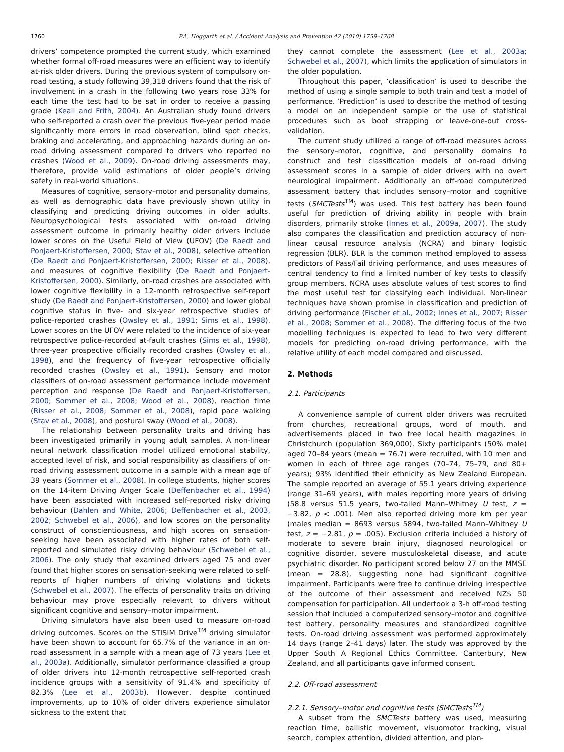1760 P.A. Hoggarth et al. / Accident Analysis and Prevention 42 (2010) 1759–1768
drivers’ competence prompted the current study, which examined whether formal off-road measures were an efficient way to identify at-risk older drivers. During the previous system of compulsory on-road testing, a study following 39,318 drivers found that the risk of involvement in a crash in the following two years rose 33% for each time the test had to be sat in order to receive a passing grade (Keall and Frith, 2004). An Australian study found drivers who self-reported a crash over the previous five-year period made significantly more errors in road observation, blind spot checks, braking and accelerating, and approaching hazards during an on-road driving assessment compared to drivers who reported no crashes (Wood et al., 2009). On-road driving assessments may, therefore, provide valid estimations of older people’s driving safety in real-world situations.
Measures of cognitive, sensory–motor and personality domains, as well as demographic data have previously shown utility in classifying and predicting driving outcomes in older adults. Neuropsychological tests associated with on-road driving assessment outcome in primarily healthy older drivers include lower scores on the Useful Field of View (UFOV) (De Raedt and Ponjaert-Kristoffersen, 2000; Stav et al., 2008), selective attention (De Raedt and Ponjaert-Kristoffersen, 2000; Risser et al., 2008), and measures of cognitive flexibility (De Raedt and Ponjaert-Kristoffersen, 2000). Similarly, on-road crashes are associated with lower cognitive flexibility in a 12-month retrospective self-report study (De Raedt and Ponjaert-Kristoffersen, 2000) and lower global cognitive status in five- and six-year retrospective studies of police-reported crashes (Owsley et al., 1991; Sims et al., 1998). Lower scores on the UFOV were related to the incidence of six-year retrospective police-recorded at-fault crashes (Sims et al., 1998), three-year prospective officially recorded crashes (Owsley et al., 1998), and the frequency of five-year retrospective officially recorded crashes (Owsley et al., 1991). Sensory and motor classifiers of on-road assessment performance include movement perception and response (De Raedt and Ponjaert-Kristoffersen, 2000; Sommer et al., 2008; Wood et al., 2008), reaction time (Risser et al., 2008; Sommer et al., 2008), rapid pace walking (Stav et al., 2008), and postural sway (Wood et al., 2008).
The relationship between personality traits and driving has been investigated primarily in young adult samples. A non-linear neural network classification model utilized emotional stability, accepted level of risk, and social responsibility as classifiers of on-road driving assessment outcome in a sample with a mean age of 39 years (Sommer et al., 2008). In college students, higher scores on the 14-item Driving Anger Scale (Deffenbacher et al., 1994) have been associated with increased self-reported risky driving behaviour (Dahlen and White, 2006; Deffenbacher et al., 2003, 2002; Schwebel et al., 2006), and low scores on the personality construct of conscientiousness, and high scores on sensation-seeking have been associated with higher rates of both self-reported and simulated risky driving behaviour (Schwebel et al., 2006). The only study that examined drivers aged 75 and over found that higher scores on sensation-seeking were related to self-reports of higher numbers of driving violations and tickets (Schwebel et al., 2007). The effects of personality traits on driving behaviour may prove especially relevant to drivers without significant cognitive and sensory–motor impairment.
Driving simulators have also been used to measure on-road driving outcomes. Scores on the STISIM Drive<sup>TM</sup> driving simulator have been shown to account for 65.7% of the variance in an on-road assessment in a sample with a mean age of 73 years (Lee et al., 2003a). Additionally, simulator performance classified a group of older drivers into 12-month retrospective self-reported crash incidence groups with a sensitivity of 91.4% and specificity of 82.3% (Lee et al., 2003b). However, despite continued improvements, up to 10% of older drivers experience simulator sickness to the extent that
they cannot complete the assessment (Lee et al., 2003a; Schwebel et al., 2007), which limits the application of simulators in the older population.
Throughout this paper, ‘classification’ is used to describe the method of using a single sample to both train and test a model of performance. ‘Prediction’ is used to describe the method of testing a model on an independent sample or the use of statistical procedures such as boot strapping or leave-one-out cross-validation.
The current study utilized a range of off-road measures across the sensory–motor, cognitive, and personality domains to construct and test classification models of on-road driving assessment scores in a sample of older drivers with no overt neurological impairment. Additionally an off-road computerized assessment battery that includes sensory–motor and cognitive tests (SMCTests<sup>TM</sup>) was used. This test battery has been found useful for prediction of driving ability in people with brain disorders, primarily stroke (Innes et al., 2009a, 2007). The study also compares the classification and prediction accuracy of non-linear causal resource analysis (NCRA) and binary logistic regression (BLR). BLR is the common method employed to assess predictors of Pass/Fail driving performance, and uses measures of central tendency to find a limited number of key tests to classify group members. NCRA uses absolute values of test scores to find the most useful test for classifying each individual. Non-linear techniques have shown promise in classification and prediction of driving performance (Fischer et al., 2002; Innes et al., 2007; Risser et al., 2008; Sommer et al., 2008). The differing focus of the two modelling techniques is expected to lead to two very different models for predicting on-road driving performance, with the relative utility of each model compared and discussed.
2. Methods
2.1. Participants
A convenience sample of current older drivers was recruited from churches, recreational groups, word of mouth, and advertisements placed in two free local health magazines in Christchurch (population 369,000). Sixty participants (50% male) aged 70–84 years (mean = 76.7) were recruited, with 10 men and women in each of three age ranges (70–74, 75–79, and 80+ years); 93% identified their ethnicity as New Zealand European. The sample reported an average of 55.1 years driving experience (range 31–69 years), with males reporting more years of driving (58.8 versus 51.5 years, two-tailed Mann–Whitney U test, z = −3.82, p < .001). Men also reported driving more km per year (males median = 8693 versus 5894, two-tailed Mann–Whitney U test, z = −2.81, p = .005). Exclusion criteria included a history of moderate to severe brain injury, diagnosed neurological or cognitive disorder, severe musculoskeletal disease, and acute psychiatric disorder. No participant scored below 27 on the MMSE (mean = 28.8), suggesting none had significant cognitive impairment. Participants were free to continue driving irrespective of the outcome of their assessment and received NZ$ 50 compensation for participation. All undertook a 3-h off-road testing session that included a computerized sensory–motor and cognitive test battery, personality measures and standardized cognitive tests. On-road driving assessment was performed approximately 14 days (range 2–41 days) later. The study was approved by the Upper South A Regional Ethics Committee, Canterbury, New Zealand, and all participants gave informed consent.
2.2. Off-road assessment
2.2.1. Sensory–motor and cognitive tests (SMCTests<sup>TM</sup>)
A subset from the SMCTests battery was used, measuring reaction time, ballistic movement, visuomotor tracking, visual search, complex attention, divided attention, and plan-